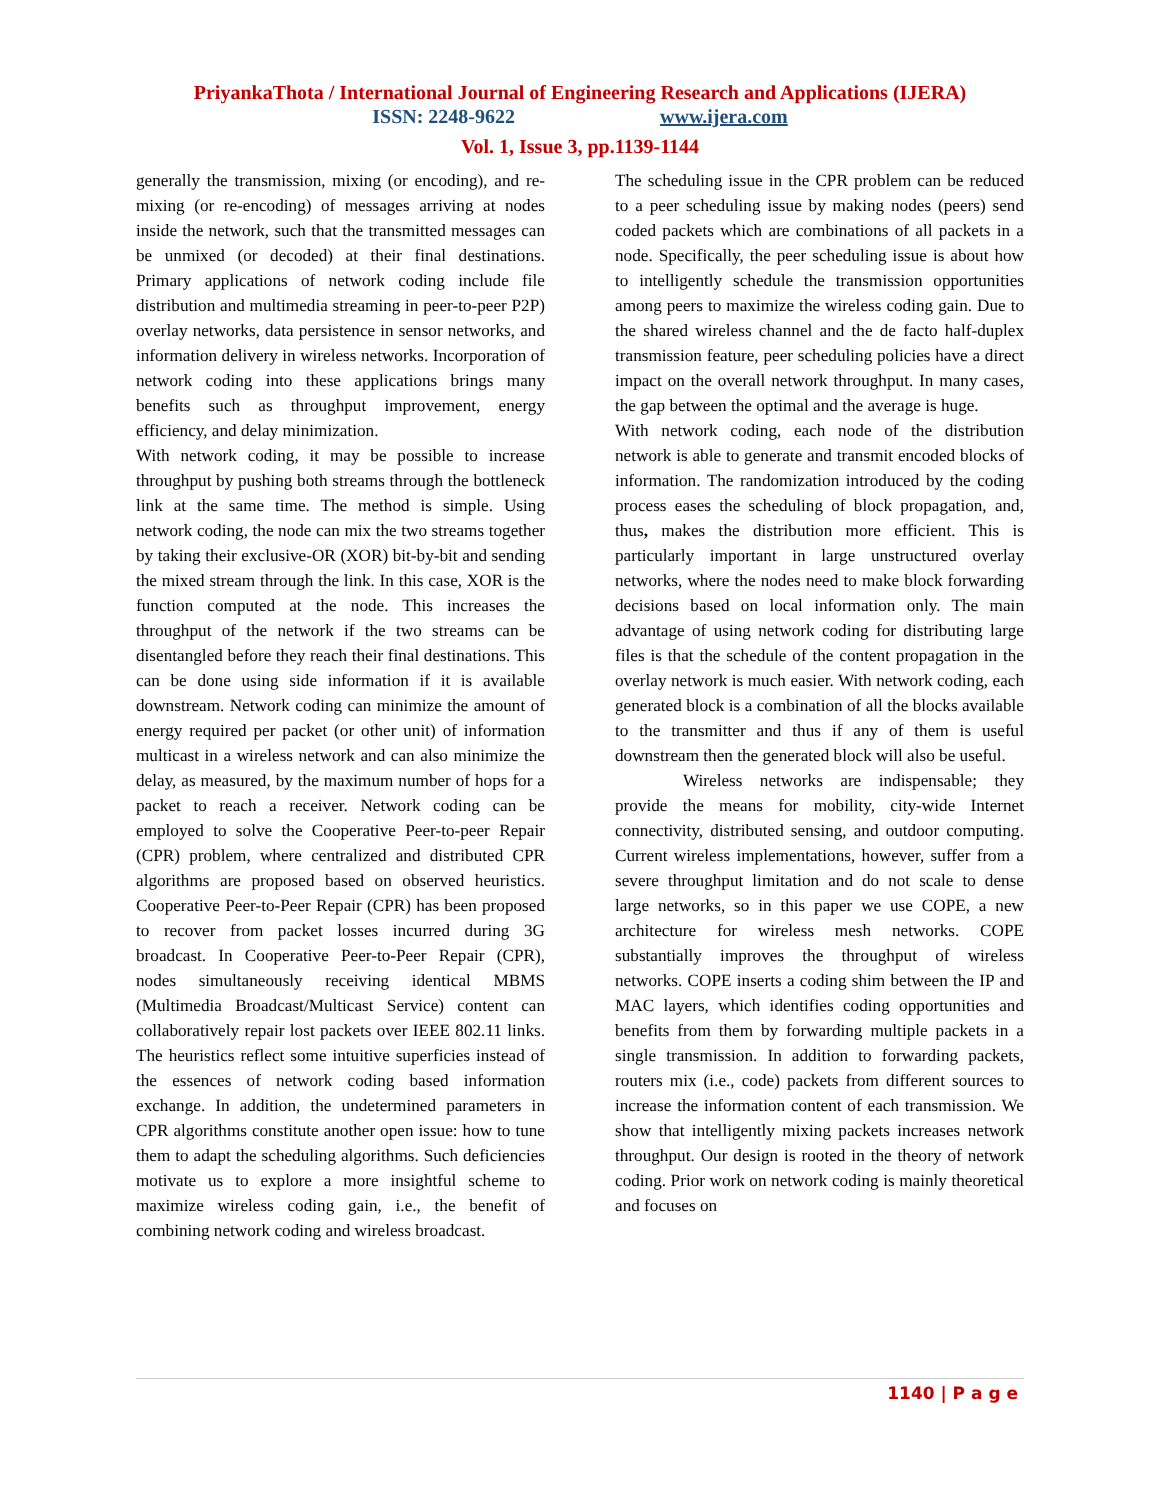PriyankaThota / International Journal of Engineering Research and Applications (IJERA)
ISSN: 2248-9622 www.ijera.com
Vol. 1, Issue 3, pp.1139-1144
generally the transmission, mixing (or encoding), and re-mixing (or re-encoding) of messages arriving at nodes inside the network, such that the transmitted messages can be unmixed (or decoded) at their final destinations. Primary applications of network coding include file distribution and multimedia streaming in peer-to-peer P2P) overlay networks, data persistence in sensor networks, and information delivery in wireless networks. Incorporation of network coding into these applications brings many benefits such as throughput improvement, energy efficiency, and delay minimization.
With network coding, it may be possible to increase throughput by pushing both streams through the bottleneck link at the same time. The method is simple. Using network coding, the node can mix the two streams together by taking their exclusive-OR (XOR) bit-by-bit and sending the mixed stream through the link. In this case, XOR is the function computed at the node. This increases the throughput of the network if the two streams can be disentangled before they reach their final destinations. This can be done using side information if it is available downstream. Network coding can minimize the amount of energy required per packet (or other unit) of information multicast in a wireless network and can also minimize the delay, as measured, by the maximum number of hops for a packet to reach a receiver. Network coding can be employed to solve the Cooperative Peer-to-peer Repair (CPR) problem, where centralized and distributed CPR algorithms are proposed based on observed heuristics. Cooperative Peer-to-Peer Repair (CPR) has been proposed to recover from packet losses incurred during 3G broadcast. In Cooperative Peer-to-Peer Repair (CPR), nodes simultaneously receiving identical MBMS (Multimedia Broadcast/Multicast Service) content can collaboratively repair lost packets over IEEE 802.11 links. The heuristics reflect some intuitive superficies instead of the essences of network coding based information exchange. In addition, the undetermined parameters in CPR algorithms constitute another open issue: how to tune them to adapt the scheduling algorithms. Such deficiencies motivate us to explore a more insightful scheme to maximize wireless coding gain, i.e., the benefit of combining network coding and wireless broadcast.
The scheduling issue in the CPR problem can be reduced to a peer scheduling issue by making nodes (peers) send coded packets which are combinations of all packets in a node. Specifically, the peer scheduling issue is about how to intelligently schedule the transmission opportunities among peers to maximize the wireless coding gain. Due to the shared wireless channel and the de facto half-duplex transmission feature, peer scheduling policies have a direct impact on the overall network throughput. In many cases, the gap between the optimal and the average is huge.
With network coding, each node of the distribution network is able to generate and transmit encoded blocks of information. The randomization introduced by the coding process eases the scheduling of block propagation, and, thus, makes the distribution more efficient. This is particularly important in large unstructured overlay networks, where the nodes need to make block forwarding decisions based on local information only. The main advantage of using network coding for distributing large files is that the schedule of the content propagation in the overlay network is much easier. With network coding, each generated block is a combination of all the blocks available to the transmitter and thus if any of them is useful downstream then the generated block will also be useful.
Wireless networks are indispensable; they provide the means for mobility, city-wide Internet connectivity, distributed sensing, and outdoor computing. Current wireless implementations, however, suffer from a severe throughput limitation and do not scale to dense large networks, so in this paper we use COPE, a new architecture for wireless mesh networks. COPE substantially improves the throughput of wireless networks. COPE inserts a coding shim between the IP and MAC layers, which identifies coding opportunities and benefits from them by forwarding multiple packets in a single transmission. In addition to forwarding packets, routers mix (i.e., code) packets from different sources to increase the information content of each transmission. We show that intelligently mixing packets increases network throughput. Our design is rooted in the theory of network coding. Prior work on network coding is mainly theoretical and focuses on
1140 | P a g e